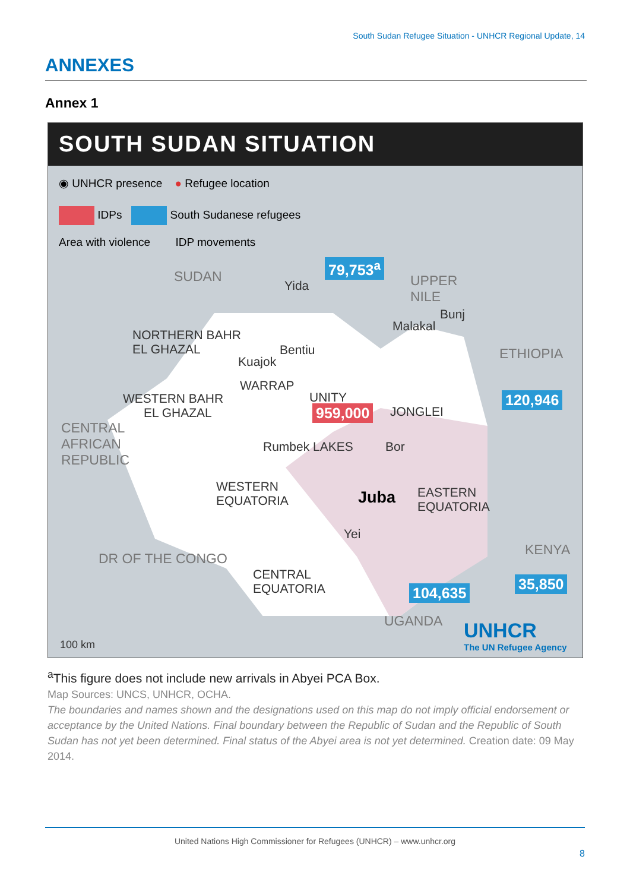South Sudan Refugee Situation - UNHCR Regional Update, 14
ANNEXES
Annex 1
SOUTH SUDAN SITUATION
◉ UNHCR presence ● Refugee location
IDPs South Sudanese refugees
Area with violence IDP movements
SUDAN
Yida
79,753<sup>a</sup>
UPPER
NILE
Bunj
Malakal
NORTHERN BAHR
EL GHAZAL
Bentiu
Kuajok
WARRAP
UNITY
ETHIOPIA
WESTERN BAHR
EL GHAZAL
959,000 JONGLEI
120,946
CENTRAL
AFRICAN
REPUBLIC
Rumbek LAKES Bor
WESTERN
EQUATORIA
Juba
EASTERN
EQUATORIA
Yei
KENYA
DR OF THE CONGO
CENTRAL
EQUATORIA
35,850
104,635
UGANDA
100 km
UNHCR
The UN Refugee Agency
<sup>a</sup> This figure does not include new arrivals in Abyei PCA Box.
Map Sources: UNCS, UNHCR, OCHA.
The boundaries and names shown and the designations used on this map do not imply official endorsement or acceptance by the United Nations. Final boundary between the Republic of Sudan and the Republic of South Sudan has not yet been determined. Final status of the Abyei area is not yet determined. Creation date: 09 May 2014.
United Nations High Commissioner for Refugees (UNHCR) – www.unhcr.org
8